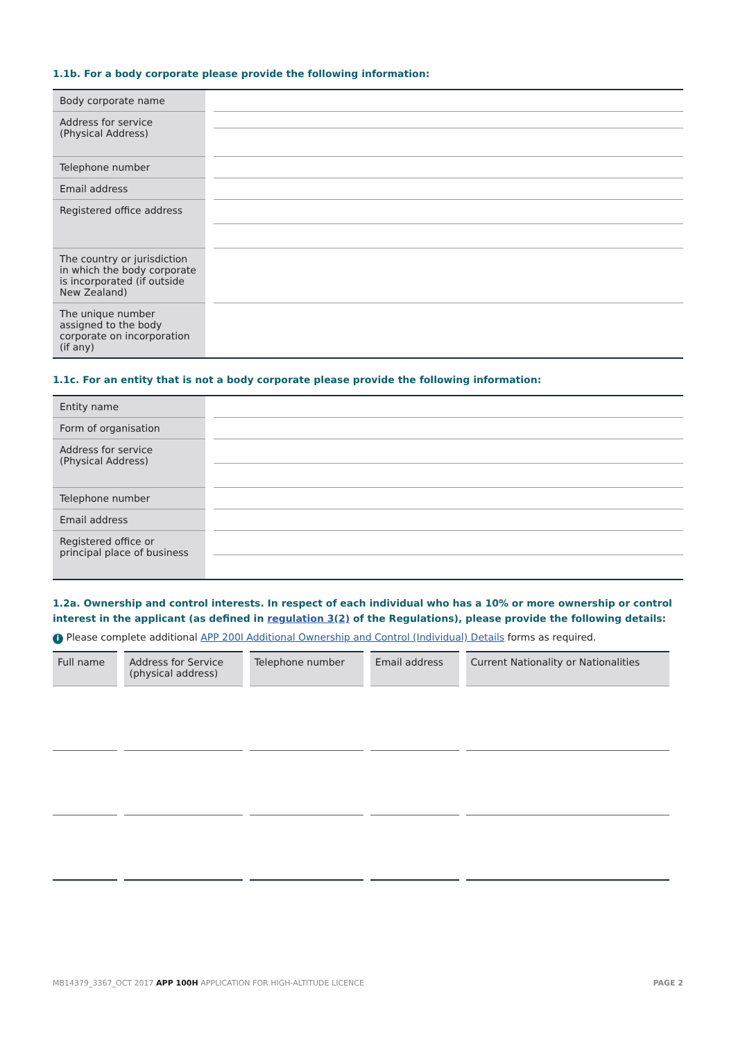1.1b. For a body corporate please provide the following information:
| Body corporate name | | |
| Address for service (Physical Address) | | |
| Telephone number | | |
| Email address | | |
| Registered office address | | |
| The country or jurisdiction in which the body corporate is incorporated (if outside New Zealand) | | |
| The unique number assigned to the body corporate on incorporation (if any) | | |
1.1c. For an entity that is not a body corporate please provide the following information:
| Entity name | | |
| Form of organisation | | |
| Address for service (Physical Address) | | |
| Telephone number | | |
| Email address | | |
| Registered office or principal place of business | | |
1.2a. Ownership and control interests. In respect of each individual who has a 10% or more ownership or control interest in the applicant (as defined in regulation 3(2) of the Regulations), please provide the following details:
i Please complete additional APP 200I Additional Ownership and Control (Individual) Details forms as required.
| Full name | Address for Service (physical address) | Telephone number | Email address | Current Nationality or Nationalities |
| --- | --- | --- | --- | --- |
MB14379_3367_OCT 2017 APP 100H APPLICATION FOR HIGH-ALTITUDE LICENCE PAGE 2